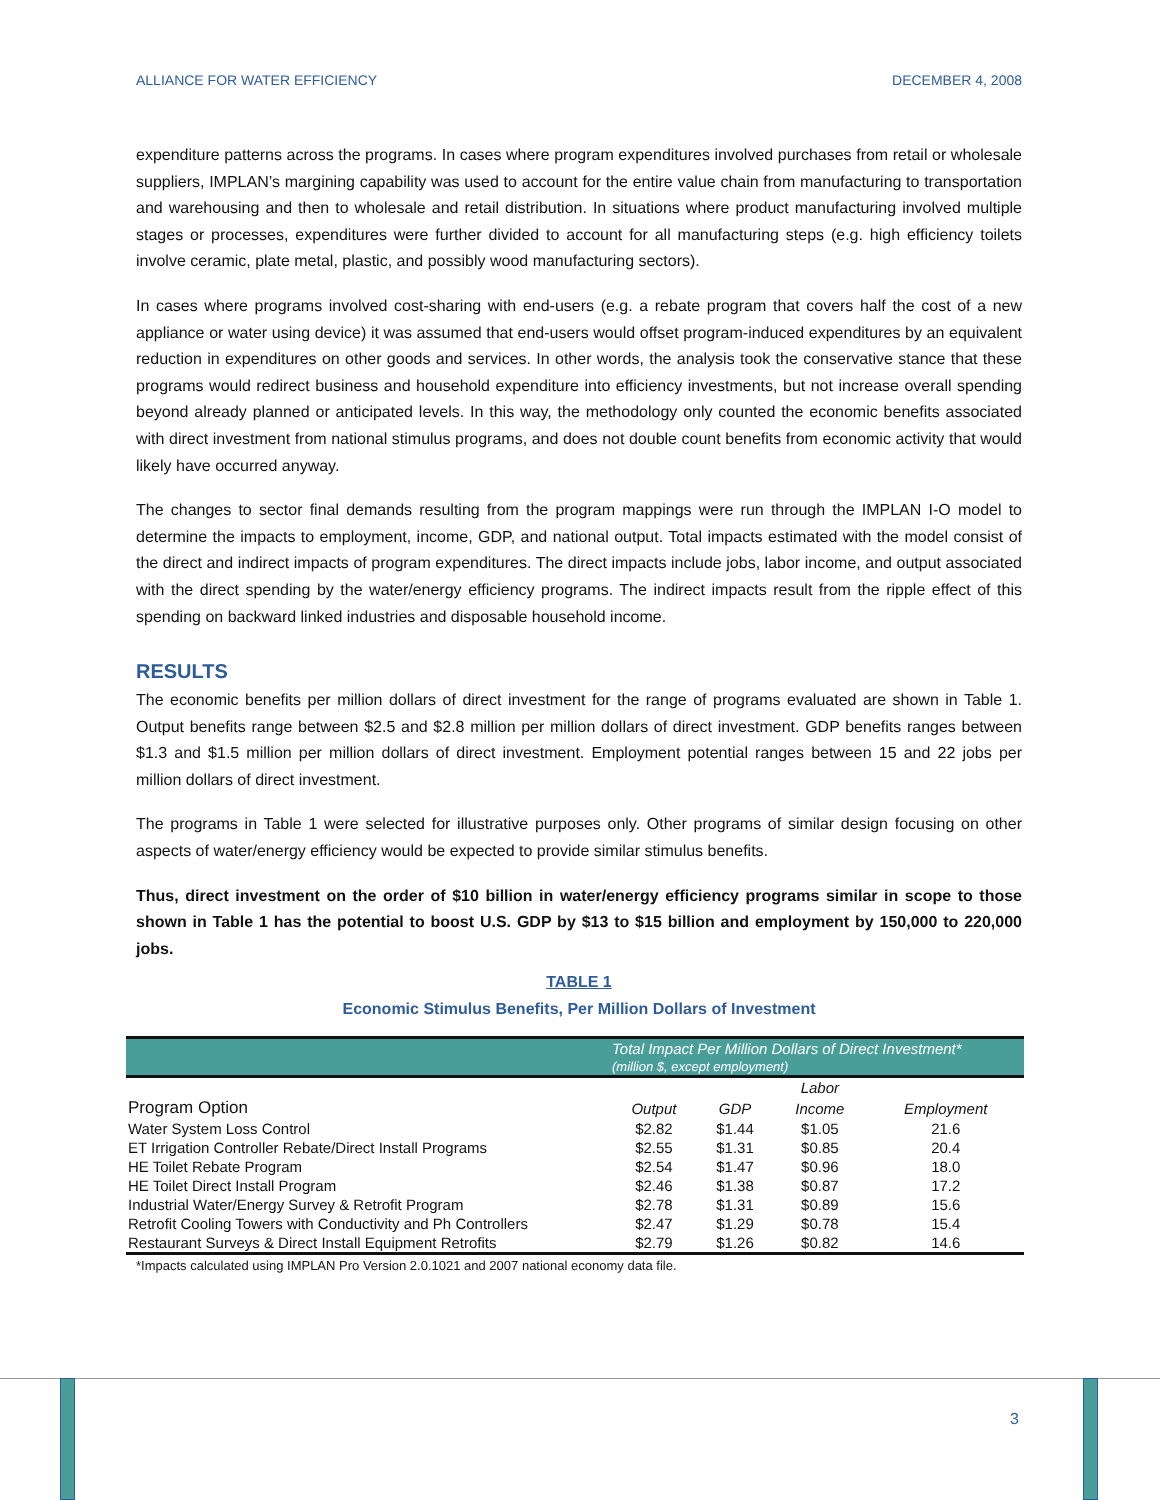ALLIANCE FOR WATER EFFICIENCY DECEMBER 4, 2008
expenditure patterns across the programs. In cases where program expenditures involved purchases from retail or wholesale suppliers, IMPLAN’s margining capability was used to account for the entire value chain from manufacturing to transportation and warehousing and then to wholesale and retail distribution. In situations where product manufacturing involved multiple stages or processes, expenditures were further divided to account for all manufacturing steps (e.g. high efficiency toilets involve ceramic, plate metal, plastic, and possibly wood manufacturing sectors).
In cases where programs involved cost-sharing with end-users (e.g. a rebate program that covers half the cost of a new appliance or water using device) it was assumed that end-users would offset program-induced expenditures by an equivalent reduction in expenditures on other goods and services. In other words, the analysis took the conservative stance that these programs would redirect business and household expenditure into efficiency investments, but not increase overall spending beyond already planned or anticipated levels. In this way, the methodology only counted the economic benefits associated with direct investment from national stimulus programs, and does not double count benefits from economic activity that would likely have occurred anyway.
The changes to sector final demands resulting from the program mappings were run through the IMPLAN I-O model to determine the impacts to employment, income, GDP, and national output. Total impacts estimated with the model consist of the direct and indirect impacts of program expenditures. The direct impacts include jobs, labor income, and output associated with the direct spending by the water/energy efficiency programs. The indirect impacts result from the ripple effect of this spending on backward linked industries and disposable household income.
RESULTS
The economic benefits per million dollars of direct investment for the range of programs evaluated are shown in Table 1. Output benefits range between $2.5 and $2.8 million per million dollars of direct investment. GDP benefits ranges between $1.3 and $1.5 million per million dollars of direct investment. Employment potential ranges between 15 and 22 jobs per million dollars of direct investment.
The programs in Table 1 were selected for illustrative purposes only. Other programs of similar design focusing on other aspects of water/energy efficiency would be expected to provide similar stimulus benefits.
Thus, direct investment on the order of $10 billion in water/energy efficiency programs similar in scope to those shown in Table 1 has the potential to boost U.S. GDP by $13 to $15 billion and employment by 150,000 to 220,000 jobs.
TABLE 1
Economic Stimulus Benefits, Per Million Dollars of Investment
| | Total Impact Per Million Dollars of Direct Investment* (million $, except employment) | | | |
| --- | --- | --- | --- | --- |
| | | | Labor | |
| Program Option | Output | GDP | Income | Employment |
| Water System Loss Control | $2.82 | $1.44 | $1.05 | 21.6 |
| ET Irrigation Controller Rebate/Direct Install Programs | $2.55 | $1.31 | $0.85 | 20.4 |
| HE Toilet Rebate Program | $2.54 | $1.47 | $0.96 | 18.0 |
| HE Toilet Direct Install Program | $2.46 | $1.38 | $0.87 | 17.2 |
| Industrial Water/Energy Survey & Retrofit Program | $2.78 | $1.31 | $0.89 | 15.6 |
| Retrofit Cooling Towers with Conductivity and Ph Controllers | $2.47 | $1.29 | $0.78 | 15.4 |
| Restaurant Surveys & Direct Install Equipment Retrofits | $2.79 | $1.26 | $0.82 | 14.6 |
*Impacts calculated using IMPLAN Pro Version 2.0.1021 and 2007 national economy data file.
3